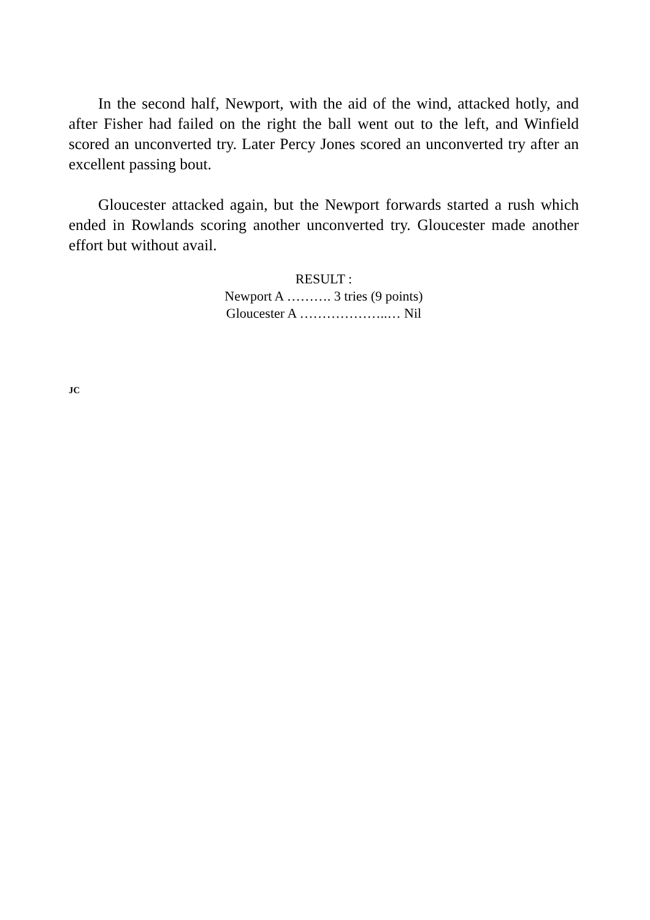In the second half, Newport, with the aid of the wind, attacked hotly, and after Fisher had failed on the right the ball went out to the left, and Winfield scored an unconverted try. Later Percy Jones scored an unconverted try after an excellent passing bout.
Gloucester attacked again, but the Newport forwards started a rush which ended in Rowlands scoring another unconverted try. Gloucester made another effort but without avail.
RESULT :
Newport A ………. 3 tries (9 points)
Gloucester A ………………..… Nil
JC